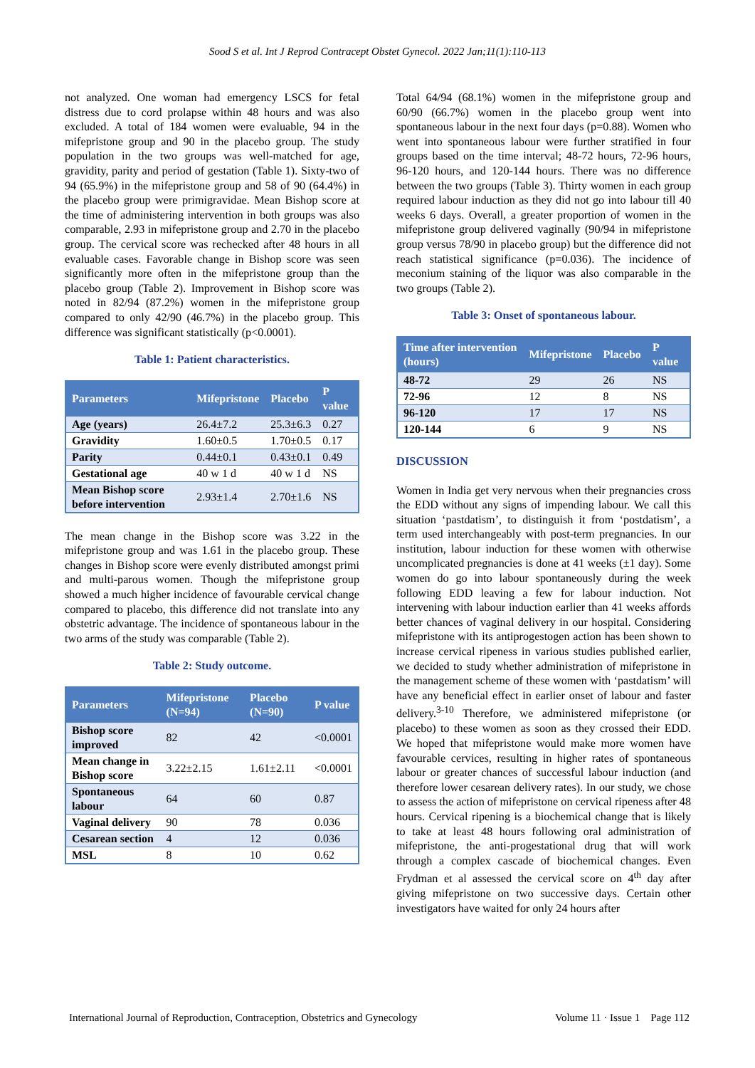Sood S et al. Int J Reprod Contracept Obstet Gynecol. 2022 Jan;11(1):110-113
not analyzed. One woman had emergency LSCS for fetal distress due to cord prolapse within 48 hours and was also excluded. A total of 184 women were evaluable, 94 in the mifepristone group and 90 in the placebo group. The study population in the two groups was well-matched for age, gravidity, parity and period of gestation (Table 1). Sixty-two of 94 (65.9%) in the mifepristone group and 58 of 90 (64.4%) in the placebo group were primigravidae. Mean Bishop score at the time of administering intervention in both groups was also comparable, 2.93 in mifepristone group and 2.70 in the placebo group. The cervical score was rechecked after 48 hours in all evaluable cases. Favorable change in Bishop score was seen significantly more often in the mifepristone group than the placebo group (Table 2). Improvement in Bishop score was noted in 82/94 (87.2%) women in the mifepristone group compared to only 42/90 (46.7%) in the placebo group. This difference was significant statistically (p<0.0001).
Table 1: Patient characteristics.
| Parameters | Mifepristone | Placebo | P value |
| --- | --- | --- | --- |
| Age (years) | 26.4±7.2 | 25.3±6.3 | 0.27 |
| Gravidity | 1.60±0.5 | 1.70±0.5 | 0.17 |
| Parity | 0.44±0.1 | 0.43±0.1 | 0.49 |
| Gestational age | 40 w 1 d | 40 w 1 d | NS |
| Mean Bishop score before intervention | 2.93±1.4 | 2.70±1.6 | NS |
The mean change in the Bishop score was 3.22 in the mifepristone group and was 1.61 in the placebo group. These changes in Bishop score were evenly distributed amongst primi and multi-parous women. Though the mifepristone group showed a much higher incidence of favourable cervical change compared to placebo, this difference did not translate into any obstetric advantage. The incidence of spontaneous labour in the two arms of the study was comparable (Table 2).
Table 2: Study outcome.
| Parameters | Mifepristone (N=94) | Placebo (N=90) | P value |
| --- | --- | --- | --- |
| Bishop score improved | 82 | 42 | <0.0001 |
| Mean change in Bishop score | 3.22±2.15 | 1.61±2.11 | <0.0001 |
| Spontaneous labour | 64 | 60 | 0.87 |
| Vaginal delivery | 90 | 78 | 0.036 |
| Cesarean section | 4 | 12 | 0.036 |
| MSL | 8 | 10 | 0.62 |
Total 64/94 (68.1%) women in the mifepristone group and 60/90 (66.7%) women in the placebo group went into spontaneous labour in the next four days (p=0.88). Women who went into spontaneous labour were further stratified in four groups based on the time interval; 48-72 hours, 72-96 hours, 96-120 hours, and 120-144 hours. There was no difference between the two groups (Table 3). Thirty women in each group required labour induction as they did not go into labour till 40 weeks 6 days. Overall, a greater proportion of women in the mifepristone group delivered vaginally (90/94 in mifepristone group versus 78/90 in placebo group) but the difference did not reach statistical significance (p=0.036). The incidence of meconium staining of the liquor was also comparable in the two groups (Table 2).
Table 3: Onset of spontaneous labour.
| Time after intervention (hours) | Mifepristone | Placebo | P value |
| --- | --- | --- | --- |
| 48-72 | 29 | 26 | NS |
| 72-96 | 12 | 8 | NS |
| 96-120 | 17 | 17 | NS |
| 120-144 | 6 | 9 | NS |
DISCUSSION
Women in India get very nervous when their pregnancies cross the EDD without any signs of impending labour. We call this situation ‘pastdatism’, to distinguish it from ‘postdatism’, a term used interchangeably with post-term pregnancies. In our institution, labour induction for these women with otherwise uncomplicated pregnancies is done at 41 weeks (±1 day). Some women do go into labour spontaneously during the week following EDD leaving a few for labour induction. Not intervening with labour induction earlier than 41 weeks affords better chances of vaginal delivery in our hospital. Considering mifepristone with its antiprogestogen action has been shown to increase cervical ripeness in various studies published earlier, we decided to study whether administration of mifepristone in the management scheme of these women with ‘pastdatism’ will have any beneficial effect in earlier onset of labour and faster delivery.<sup>3-10</sup> Therefore, we administered mifepristone (or placebo) to these women as soon as they crossed their EDD. We hoped that mifepristone would make more women have favourable cervices, resulting in higher rates of spontaneous labour or greater chances of successful labour induction (and therefore lower cesarean delivery rates). In our study, we chose to assess the action of mifepristone on cervical ripeness after 48 hours. Cervical ripening is a biochemical change that is likely to take at least 48 hours following oral administration of mifepristone, the anti-progestational drug that will work through a complex cascade of biochemical changes. Even Frydman et al assessed the cervical score on 4<sup>th</sup> day after giving mifepristone on two successive days. Certain other investigators have waited for only 24 hours after
International Journal of Reproduction, Contraception, Obstetrics and Gynecology Volume 11 · Issue 1 Page 112